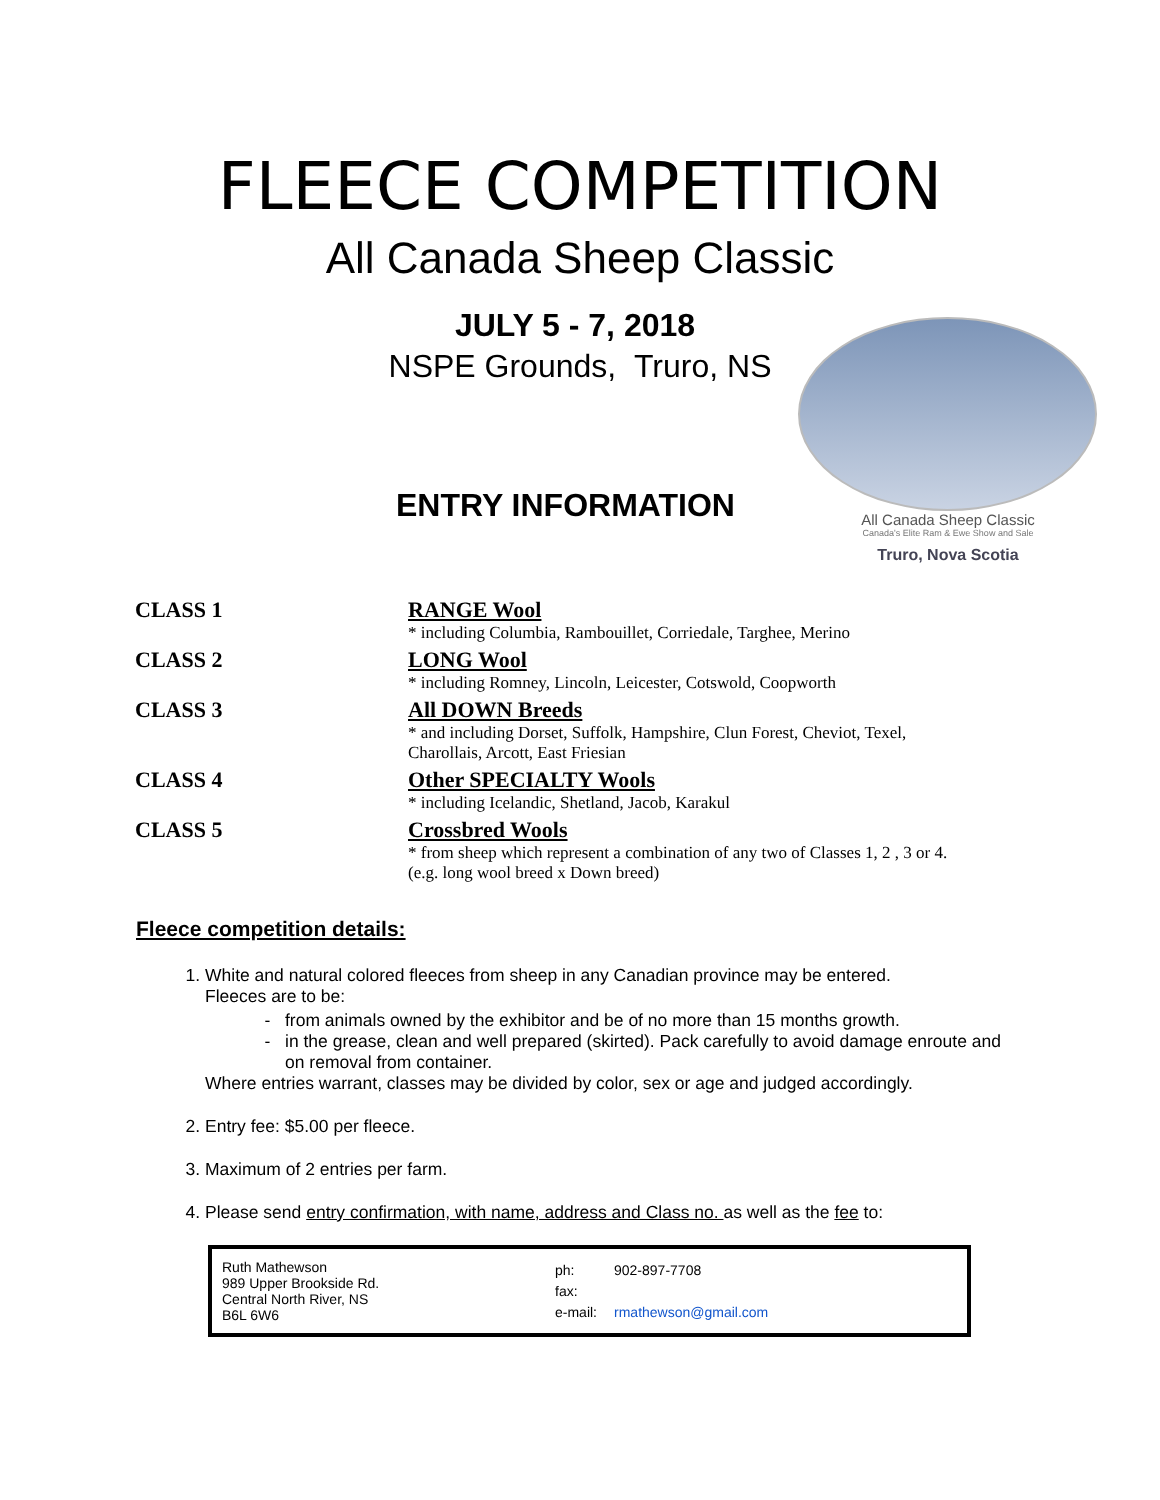FLEECE COMPETITION
All Canada Sheep Classic
JULY 5 - 7, 2018
NSPE Grounds, Truro, NS
ENTRY INFORMATION
All Canada Sheep Classic
Canada's Elite Ram & Ewe Show and Sale
Truro, Nova Scotia
| CLASS 1 | RANGE Wool |
| | * including Columbia, Rambouillet, Corriedale, Targhee, Merino |
| CLASS 2 | LONG Wool |
| | * including Romney, Lincoln, Leicester, Cotswold, Coopworth |
| CLASS 3 | All DOWN Breeds |
| | * and including Dorset, Suffolk, Hampshire, Clun Forest, Cheviot, Texel, Charollais, Arcott, East Friesian |
| CLASS 4 | Other SPECIALTY Wools |
| | * including Icelandic, Shetland, Jacob, Karakul |
| CLASS 5 | Crossbred Wools |
| | * from sheep which represent a combination of any two of Classes 1, 2 , 3 or 4. (e.g. long wool breed x Down breed) |
Fleece competition details:
1. White and natural colored fleeces from sheep in any Canadian province may be entered.
Fleeces are to be:
from animals owned by the exhibitor and be of no more than 15 months growth.
in the grease, clean and well prepared (skirted). Pack carefully to avoid damage enroute and on removal from container.
Where entries warrant, classes may be divided by color, sex or age and judged accordingly.
2. Entry fee: $5.00 per fleece.
3. Maximum of 2 entries per farm.
4. Please send entry confirmation, with name, address and Class no. as well as the fee to:
Ruth Mathewson
989 Upper Brookside Rd.
Central North River, NS
B6L 6W6
| ph: | 902-897-7708 |
| fax: | |
| e-mail: | rmathewson@gmail.com |